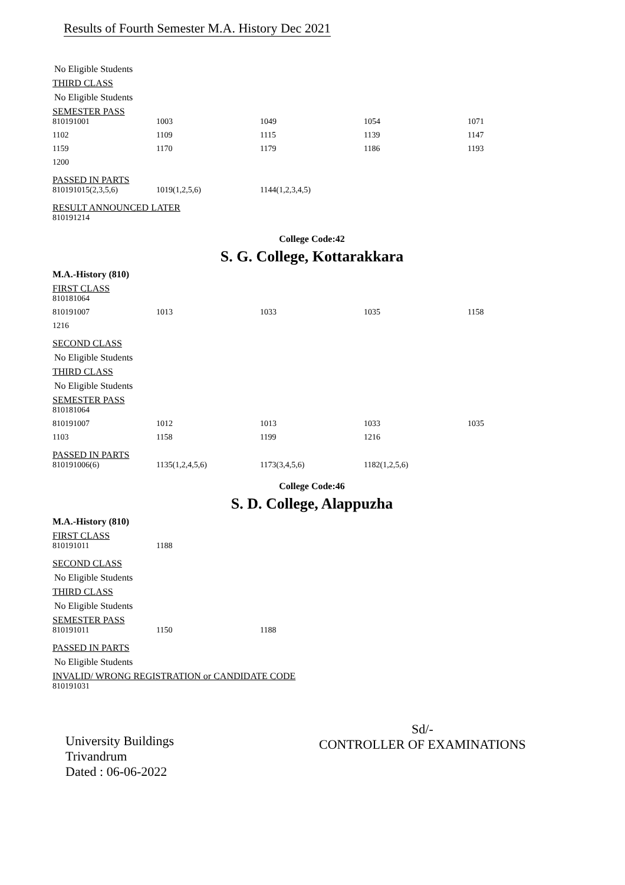Results of Fourth Semester M.A. History Dec 2021
No Eligible Students
THIRD CLASS
No Eligible Students
SEMESTER PASS
| 810191001 | 1003 | 1049 | 1054 | 1071 |
| 1102 | 1109 | 1115 | 1139 | 1147 |
| 1159 | 1170 | 1179 | 1186 | 1193 |
| 1200 | | | | |
PASSED IN PARTS
| 810191015(2,3,5,6) | 1019(1,2,5,6) | 1144(1,2,3,4,5) |
RESULT ANNOUNCED LATER
| 810191214 |
College Code:42
S. G. College, Kottarakkara
M.A.-History (810)
FIRST CLASS
| 810181064 | | | | |
| 810191007 | 1013 | 1033 | 1035 | 1158 |
| 1216 | | | | |
SECOND CLASS
No Eligible Students
THIRD CLASS
No Eligible Students
SEMESTER PASS
| 810181064 | | | | |
| 810191007 | 1012 | 1013 | 1033 | 1035 |
| 1103 | 1158 | 1199 | 1216 | |
PASSED IN PARTS
| 810191006(6) | 1135(1,2,4,5,6) | 1173(3,4,5,6) | 1182(1,2,5,6) |
College Code:46
S. D. College, Alappuzha
M.A.-History (810)
FIRST CLASS
| 810191011 | 1188 |
SECOND CLASS
No Eligible Students
THIRD CLASS
No Eligible Students
SEMESTER PASS
| 810191011 | 1150 | 1188 |
PASSED IN PARTS
No Eligible Students
INVALID/ WRONG REGISTRATION or CANDIDATE CODE
| 810191031 |
University Buildings
Trivandrum
Dated : 06-06-2022
Sd/-
CONTROLLER OF EXAMINATIONS